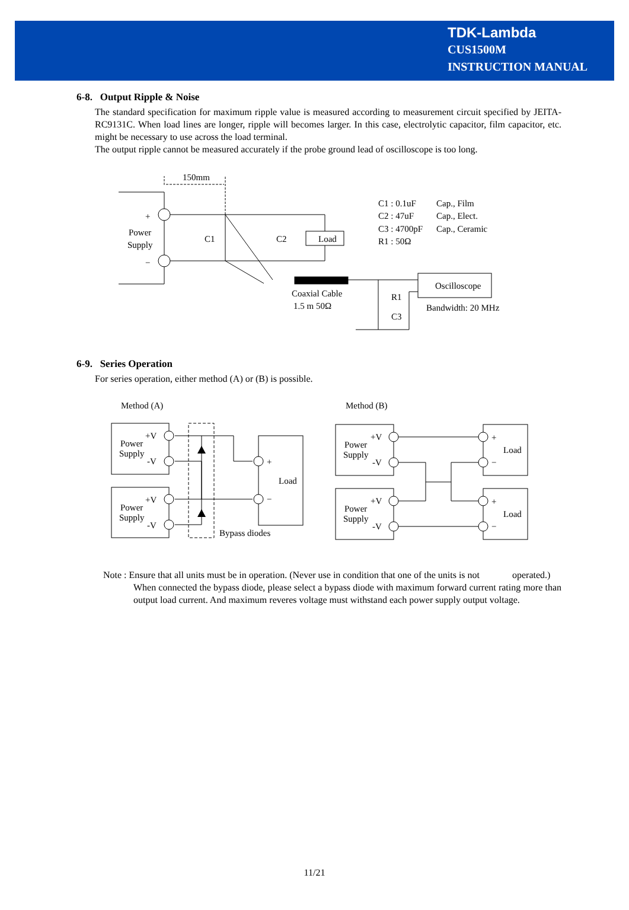TDK-Lambda
CUS1500M
INSTRUCTION MANUAL
6-8. Output Ripple & Noise
The standard specification for maximum ripple value is measured according to measurement circuit specified by JEITA-RC9131C. When load lines are longer, ripple will becomes larger. In this case, electrolytic capacitor, film capacitor, etc. might be necessary to use across the load terminal.
The output ripple cannot be measured accurately if the probe ground lead of oscilloscope is too long.
150mm
+
−
Power
Supply
C1
C2
Load
C1 : 0.1uF
Cap., Film
C2 : 47uF
Cap., Elect.
C3 : 4700pF
Cap., Ceramic
R1 : 50Ω
Coaxial Cable
1.5 m 50Ω
R1
C3
Oscilloscope
Bandwidth: 20 MHz
6-9. Series Operation
For series operation, either method (A) or (B) is possible.
Method (A)
Method (B)
Power
Supply
+V
-V
Power
Supply
+V
-V
+
−
Load
Bypass diodes
Power
Supply
+V
-V
Power
Supply
+V
-V
+
−
Load
+
−
Load
Note : Ensure that all units must be in operation. (Never use in condition that one of the units is not operated.)
When connected the bypass diode, please select a bypass diode with maximum forward current rating more than output load current. And maximum reveres voltage must withstand each power supply output voltage.
11/21